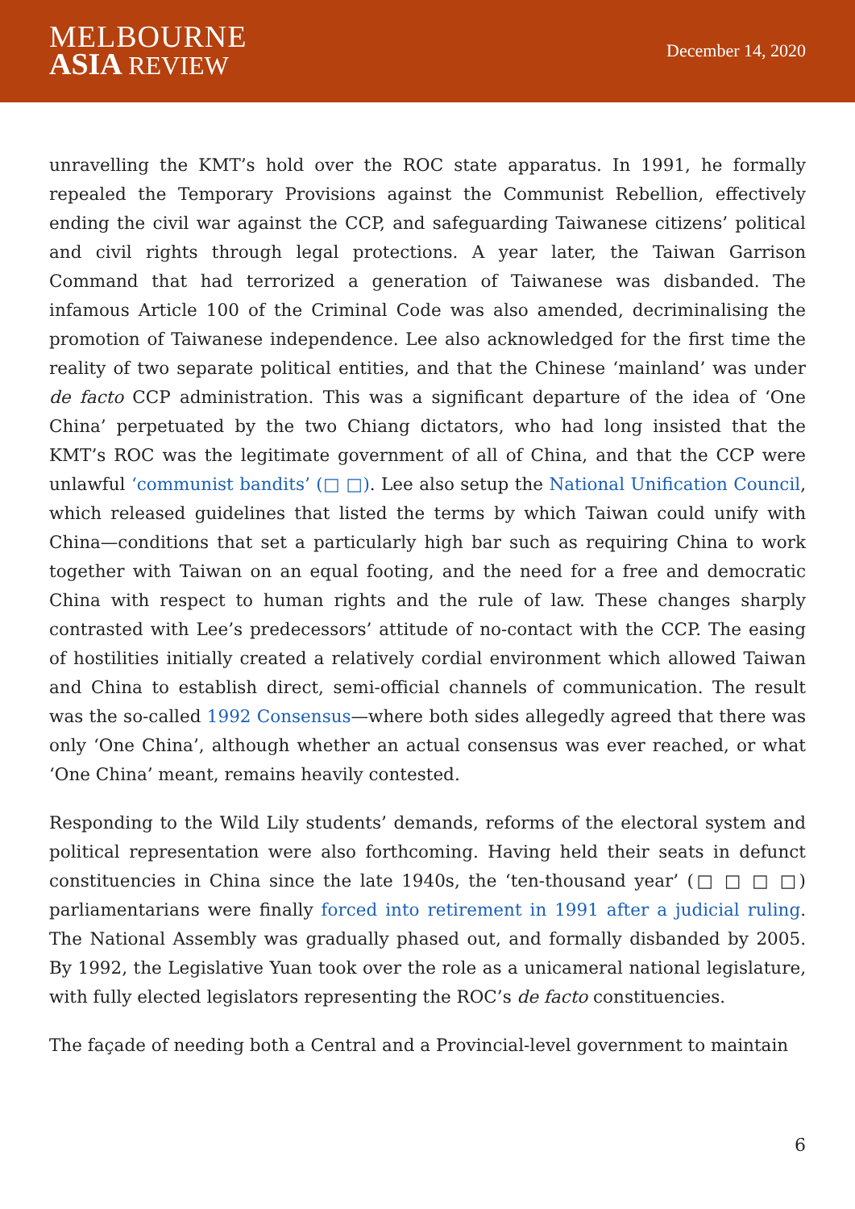MELBOURNE
ASIA REVIEW
December 14, 2020
unravelling the KMT’s hold over the ROC state apparatus. In 1991, he formally repealed the Temporary Provisions against the Communist Rebellion, effectively ending the civil war against the CCP, and safeguarding Taiwanese citizens’ political and civil rights through legal protections. A year later, the Taiwan Garrison Command that had terrorized a generation of Taiwanese was disbanded. The infamous Article 100 of the Criminal Code was also amended, decriminalising the promotion of Taiwanese independence. Lee also acknowledged for the first time the reality of two separate political entities, and that the Chinese ‘mainland’ was under de facto CCP administration. This was a significant departure of the idea of ‘One China’ perpetuated by the two Chiang dictators, who had long insisted that the KMT’s ROC was the legitimate government of all of China, and that the CCP were unlawful ‘communist bandits’ (□ □). Lee also setup the National Unification Council, which released guidelines that listed the terms by which Taiwan could unify with China—conditions that set a particularly high bar such as requiring China to work together with Taiwan on an equal footing, and the need for a free and democratic China with respect to human rights and the rule of law. These changes sharply contrasted with Lee’s predecessors’ attitude of no-contact with the CCP. The easing of hostilities initially created a relatively cordial environment which allowed Taiwan and China to establish direct, semi-official channels of communication. The result was the so-called 1992 Consensus—where both sides allegedly agreed that there was only ‘One China’, although whether an actual consensus was ever reached, or what ‘One China’ meant, remains heavily contested.
Responding to the Wild Lily students’ demands, reforms of the electoral system and political representation were also forthcoming. Having held their seats in defunct constituencies in China since the late 1940s, the ‘ten-thousand year’ (□ □ □ □) parliamentarians were finally forced into retirement in 1991 after a judicial ruling. The National Assembly was gradually phased out, and formally disbanded by 2005. By 1992, the Legislative Yuan took over the role as a unicameral national legislature, with fully elected legislators representing the ROC’s de facto constituencies.
The façade of needing both a Central and a Provincial-level government to maintain
6